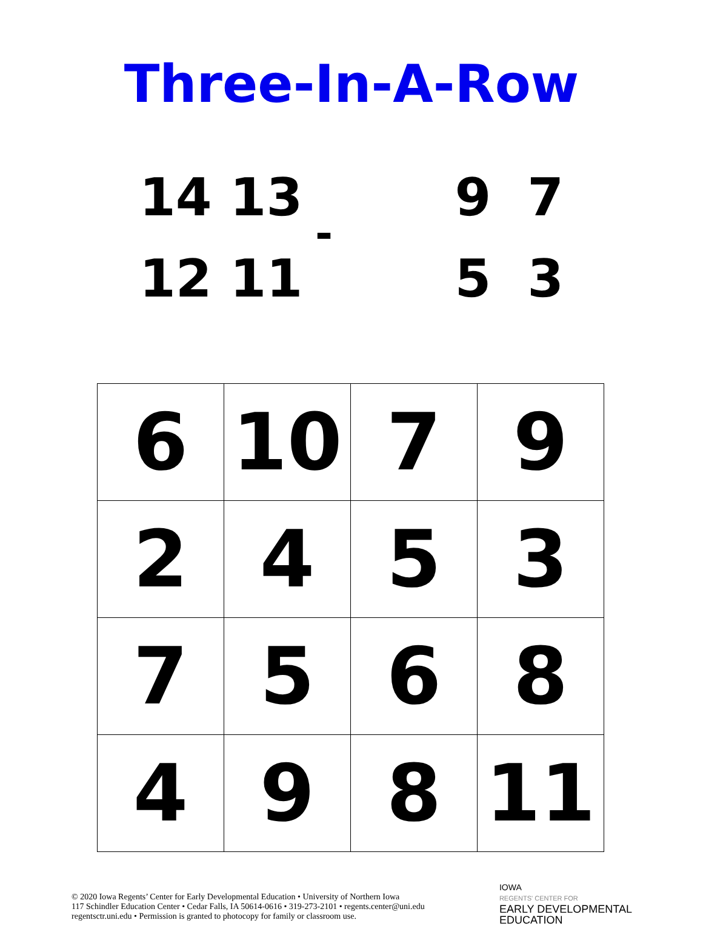Three-In-A-Row
14 13
12 11
-
9 7
5 3
| 6 | 10 | 7 | 9 |
| 2 | 4 | 5 | 3 |
| 7 | 5 | 6 | 8 |
| 4 | 9 | 8 | 11 |
© 2020 Iowa Regents’ Center for Early Developmental Education • University of Northern Iowa
117 Schindler Education Center • Cedar Falls, IA 50614-0616 • 319-273-2101 • regents.center@uni.edu
regentsctr.uni.edu • Permission is granted to photocopy for family or classroom use.
IOWA
REGENTS' CENTER FOR
EARLY DEVELOPMENTAL
EDUCATION